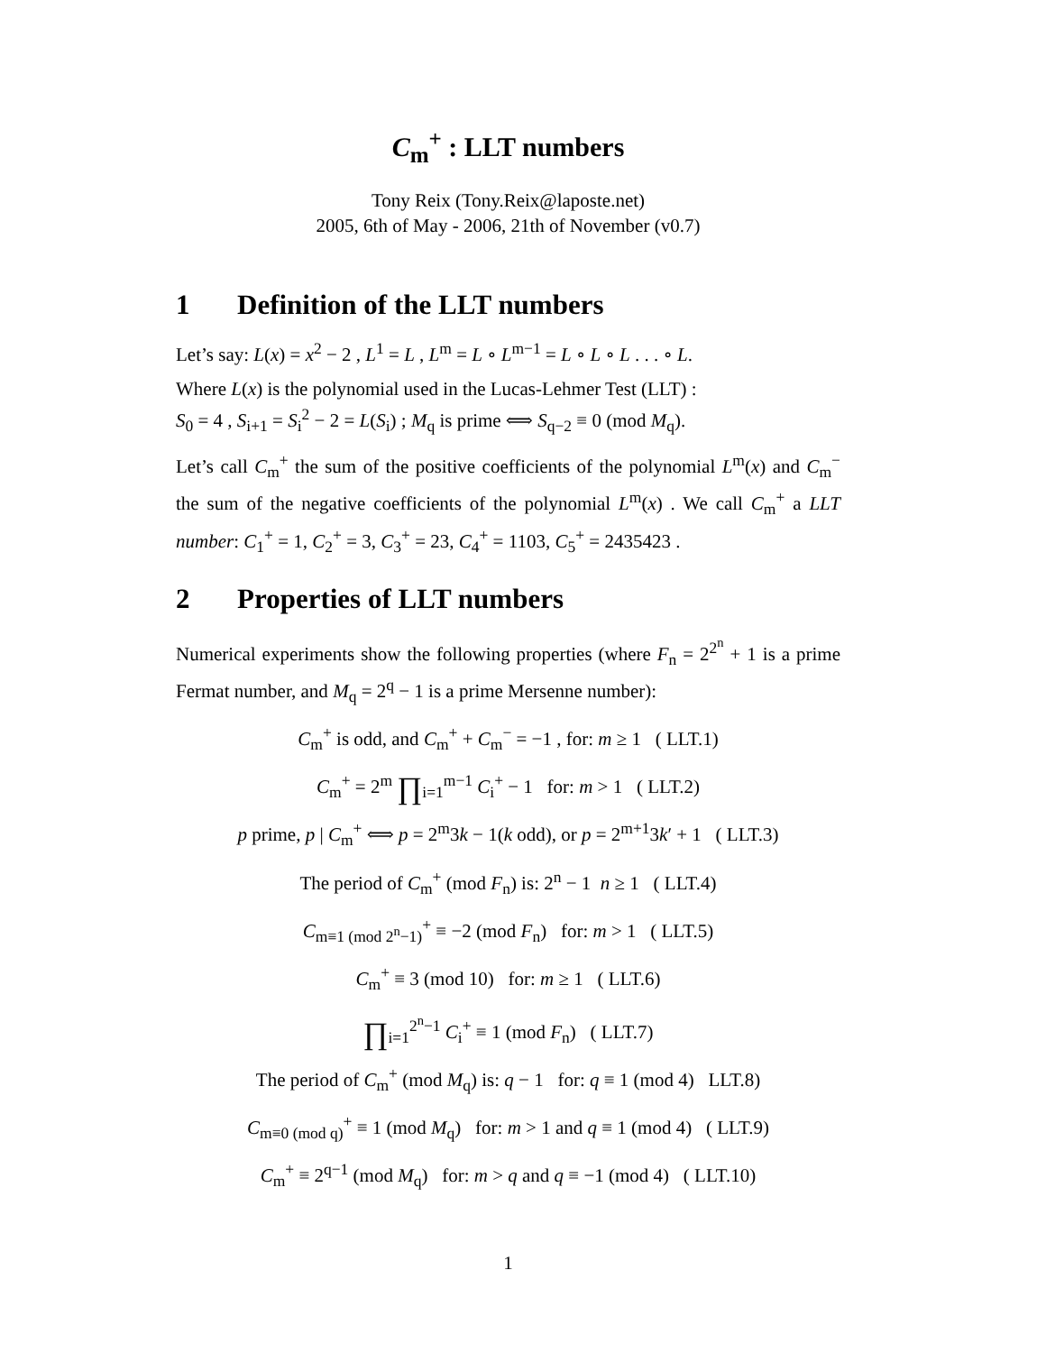C<sub>m</sub><sup>+</sup> : LLT numbers
Tony Reix (Tony.Reix@laposte.net)
2005, 6th of May - 2006, 21th of November (v0.7)
1 Definition of the LLT numbers
Let’s say: L(x) = x<sup>2</sup> − 2 , L<sup>1</sup> = L , L<sup>m</sup> = L ∘ L<sup>m−1</sup> = L ∘ L ∘ L . . . ∘ L.
Where L(x) is the polynomial used in the Lucas-Lehmer Test (LLT) :
S<sub>0</sub> = 4 , S<sub>i+1</sub> = S<sub>i</sub><sup>2</sup> − 2 = L(S<sub>i</sub>) ; M<sub>q</sub> is prime ⟺ S<sub>q−2</sub> ≡ 0 (mod M<sub>q</sub>).
Let’s call C<sub>m</sub><sup>+</sup> the sum of the positive coefficients of the polynomial L<sup>m</sup>(x) and C<sub>m</sub><sup>−</sup> the sum of the negative coefficients of the polynomial L<sup>m</sup>(x) . We call C<sub>m</sub><sup>+</sup> a LLT number: C<sub>1</sub><sup>+</sup> = 1, C<sub>2</sub><sup>+</sup> = 3, C<sub>3</sub><sup>+</sup> = 23, C<sub>4</sub><sup>+</sup> = 1103, C<sub>5</sub><sup>+</sup> = 2435423 .
2 Properties of LLT numbers
Numerical experiments show the following properties (where F<sub>n</sub> = 2<sup>2<sup>n</sup></sup> + 1 is a prime Fermat number, and M<sub>q</sub> = 2<sup>q</sup> − 1 is a prime Mersenne number):
C<sub>m</sub><sup>+</sup> is odd, and C<sub>m</sub><sup>+</sup> + C<sub>m</sub><sup>−</sup> = −1 , for: m ≥ 1 ( LLT.1)
C<sub>m</sub><sup>+</sup> = 2<sup>m</sup> ∏<sub>i=1</sub><sup>m−1</sup> C<sub>i</sub><sup>+</sup> − 1 for: m > 1 ( LLT.2)
p prime, p | C<sub>m</sub><sup>+</sup> ⟺ p = 2<sup>m</sup>3k − 1(k odd), or p = 2<sup>m+1</sup>3k′ + 1 ( LLT.3)
The period of C<sub>m</sub><sup>+</sup> (mod F<sub>n</sub>) is: 2<sup>n</sup> − 1 n ≥ 1 ( LLT.4)
C<sub>m≡1 (mod 2<sup>n</sup>−1)</sub><sup>+</sup> ≡ −2 (mod F<sub>n</sub>) for: m > 1 ( LLT.5)
C<sub>m</sub><sup>+</sup> ≡ 3 (mod 10) for: m ≥ 1 ( LLT.6)
∏<sub>i=1</sub><sup>2<sup>n</sup>−1</sup> C<sub>i</sub><sup>+</sup> ≡ 1 (mod F<sub>n</sub>) ( LLT.7)
The period of C<sub>m</sub><sup>+</sup> (mod M<sub>q</sub>) is: q − 1 for: q ≡ 1 (mod 4) LLT.8)
C<sub>m≡0 (mod q)</sub><sup>+</sup> ≡ 1 (mod M<sub>q</sub>) for: m > 1 and q ≡ 1 (mod 4) ( LLT.9)
C<sub>m</sub><sup>+</sup> ≡ 2<sup>q−1</sup> (mod M<sub>q</sub>) for: m > q and q ≡ −1 (mod 4) ( LLT.10)
1